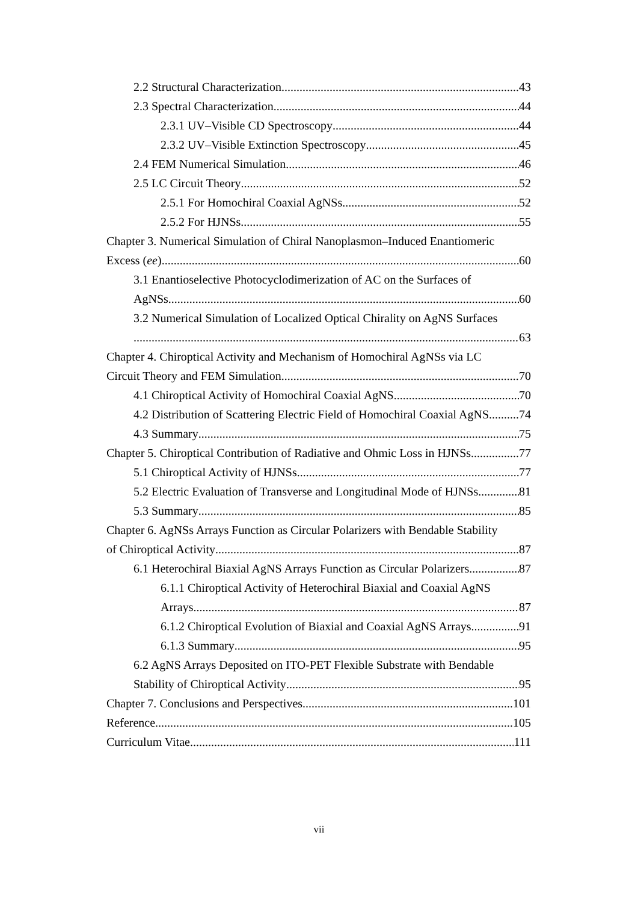2.2 Structural Characterization 43
2.3 Spectral Characterization 44
2.3.1 UV–Visible CD Spectroscopy 44
2.3.2 UV–Visible Extinction Spectroscopy 45
2.4 FEM Numerical Simulation 46
2.5 LC Circuit Theory 52
2.5.1 For Homochiral Coaxial AgNSs 52
2.5.2 For HJNSs 55
Chapter 3. Numerical Simulation of Chiral Nanoplasmon–Induced Enantiomeric
Excess (ee) 60
3.1 Enantioselective Photocyclodimerization of AC on the Surfaces of
AgNSs 60
3.2 Numerical Simulation of Localized Optical Chirality on AgNS Surfaces
63
Chapter 4. Chiroptical Activity and Mechanism of Homochiral AgNSs via LC
Circuit Theory and FEM Simulation 70
4.1 Chiroptical Activity of Homochiral Coaxial AgNS 70
4.2 Distribution of Scattering Electric Field of Homochiral Coaxial AgNS 74
4.3 Summary 75
Chapter 5. Chiroptical Contribution of Radiative and Ohmic Loss in HJNSs 77
5.1 Chiroptical Activity of HJNSs 77
5.2 Electric Evaluation of Transverse and Longitudinal Mode of HJNSs 81
5.3 Summary 85
Chapter 6. AgNSs Arrays Function as Circular Polarizers with Bendable Stability
of Chiroptical Activity 87
6.1 Heterochiral Biaxial AgNS Arrays Function as Circular Polarizers 87
6.1.1 Chiroptical Activity of Heterochiral Biaxial and Coaxial AgNS
Arrays 87
6.1.2 Chiroptical Evolution of Biaxial and Coaxial AgNS Arrays 91
6.1.3 Summary 95
6.2 AgNS Arrays Deposited on ITO-PET Flexible Substrate with Bendable
Stability of Chiroptical Activity 95
Chapter 7. Conclusions and Perspectives 101
Reference 105
Curriculum Vitae 111
vii